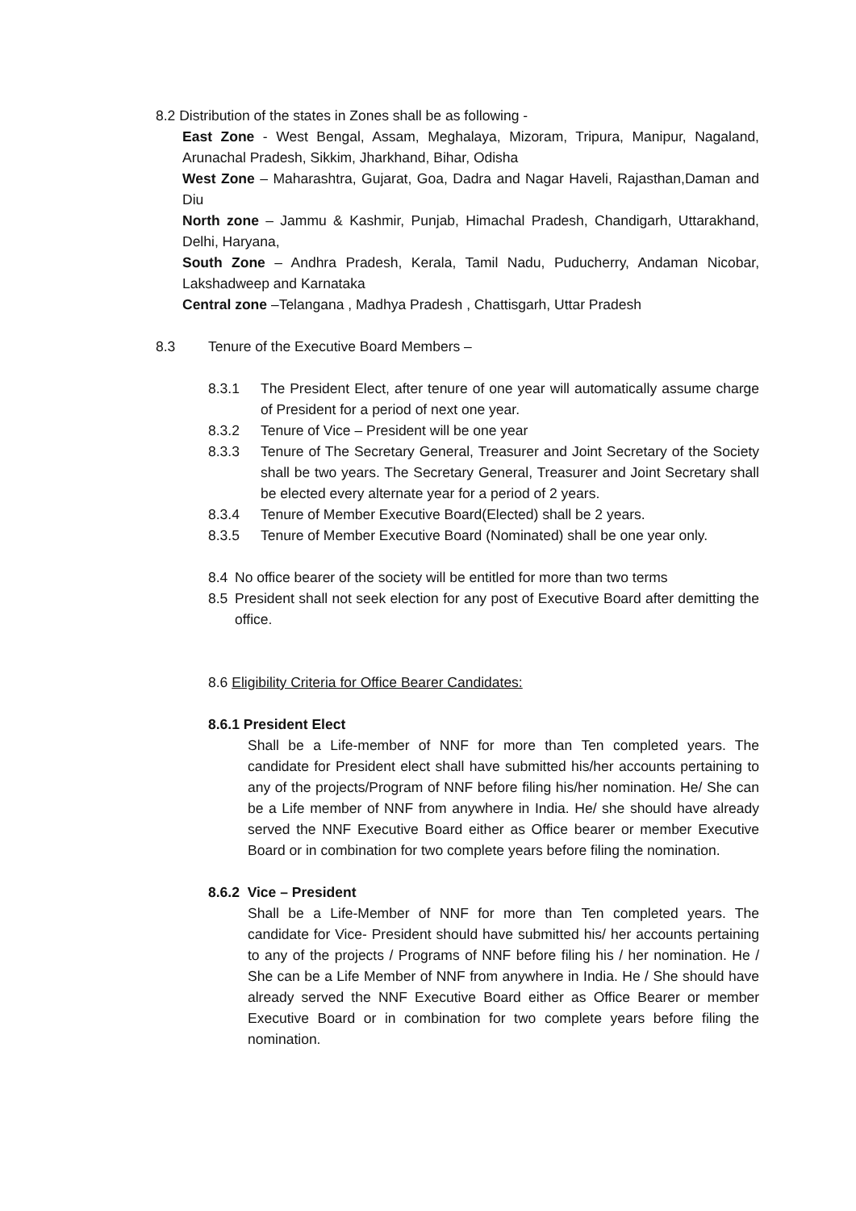8.2 Distribution of the states in Zones shall be as following -
East Zone - West Bengal, Assam, Meghalaya, Mizoram, Tripura, Manipur, Nagaland, Arunachal Pradesh, Sikkim, Jharkhand, Bihar, Odisha
West Zone – Maharashtra, Gujarat, Goa, Dadra and Nagar Haveli, Rajasthan,Daman and Diu
North zone – Jammu & Kashmir, Punjab, Himachal Pradesh, Chandigarh, Uttarakhand, Delhi, Haryana,
South Zone – Andhra Pradesh, Kerala, Tamil Nadu, Puducherry, Andaman Nicobar, Lakshadweep and Karnataka
Central zone –Telangana , Madhya Pradesh , Chattisgarh, Uttar Pradesh
8.3 Tenure of the Executive Board Members –
8.3.1 The President Elect, after tenure of one year will automatically assume charge of President for a period of next one year.
8.3.2 Tenure of Vice – President will be one year
8.3.3 Tenure of The Secretary General, Treasurer and Joint Secretary of the Society shall be two years. The Secretary General, Treasurer and Joint Secretary shall be elected every alternate year for a period of 2 years.
8.3.4 Tenure of Member Executive Board(Elected) shall be 2 years.
8.3.5 Tenure of Member Executive Board (Nominated) shall be one year only.
8.4 No office bearer of the society will be entitled for more than two terms
8.5 President shall not seek election for any post of Executive Board after demitting the office.
8.6 Eligibility Criteria for Office Bearer Candidates:
8.6.1 President Elect
Shall be a Life-member of NNF for more than Ten completed years. The candidate for President elect shall have submitted his/her accounts pertaining to any of the projects/Program of NNF before filing his/her nomination. He/ She can be a Life member of NNF from anywhere in India. He/ she should have already served the NNF Executive Board either as Office bearer or member Executive Board or in combination for two complete years before filing the nomination.
8.6.2 Vice – President
Shall be a Life-Member of NNF for more than Ten completed years. The candidate for Vice- President should have submitted his/ her accounts pertaining to any of the projects / Programs of NNF before filing his / her nomination. He / She can be a Life Member of NNF from anywhere in India. He / She should have already served the NNF Executive Board either as Office Bearer or member Executive Board or in combination for two complete years before filing the nomination.